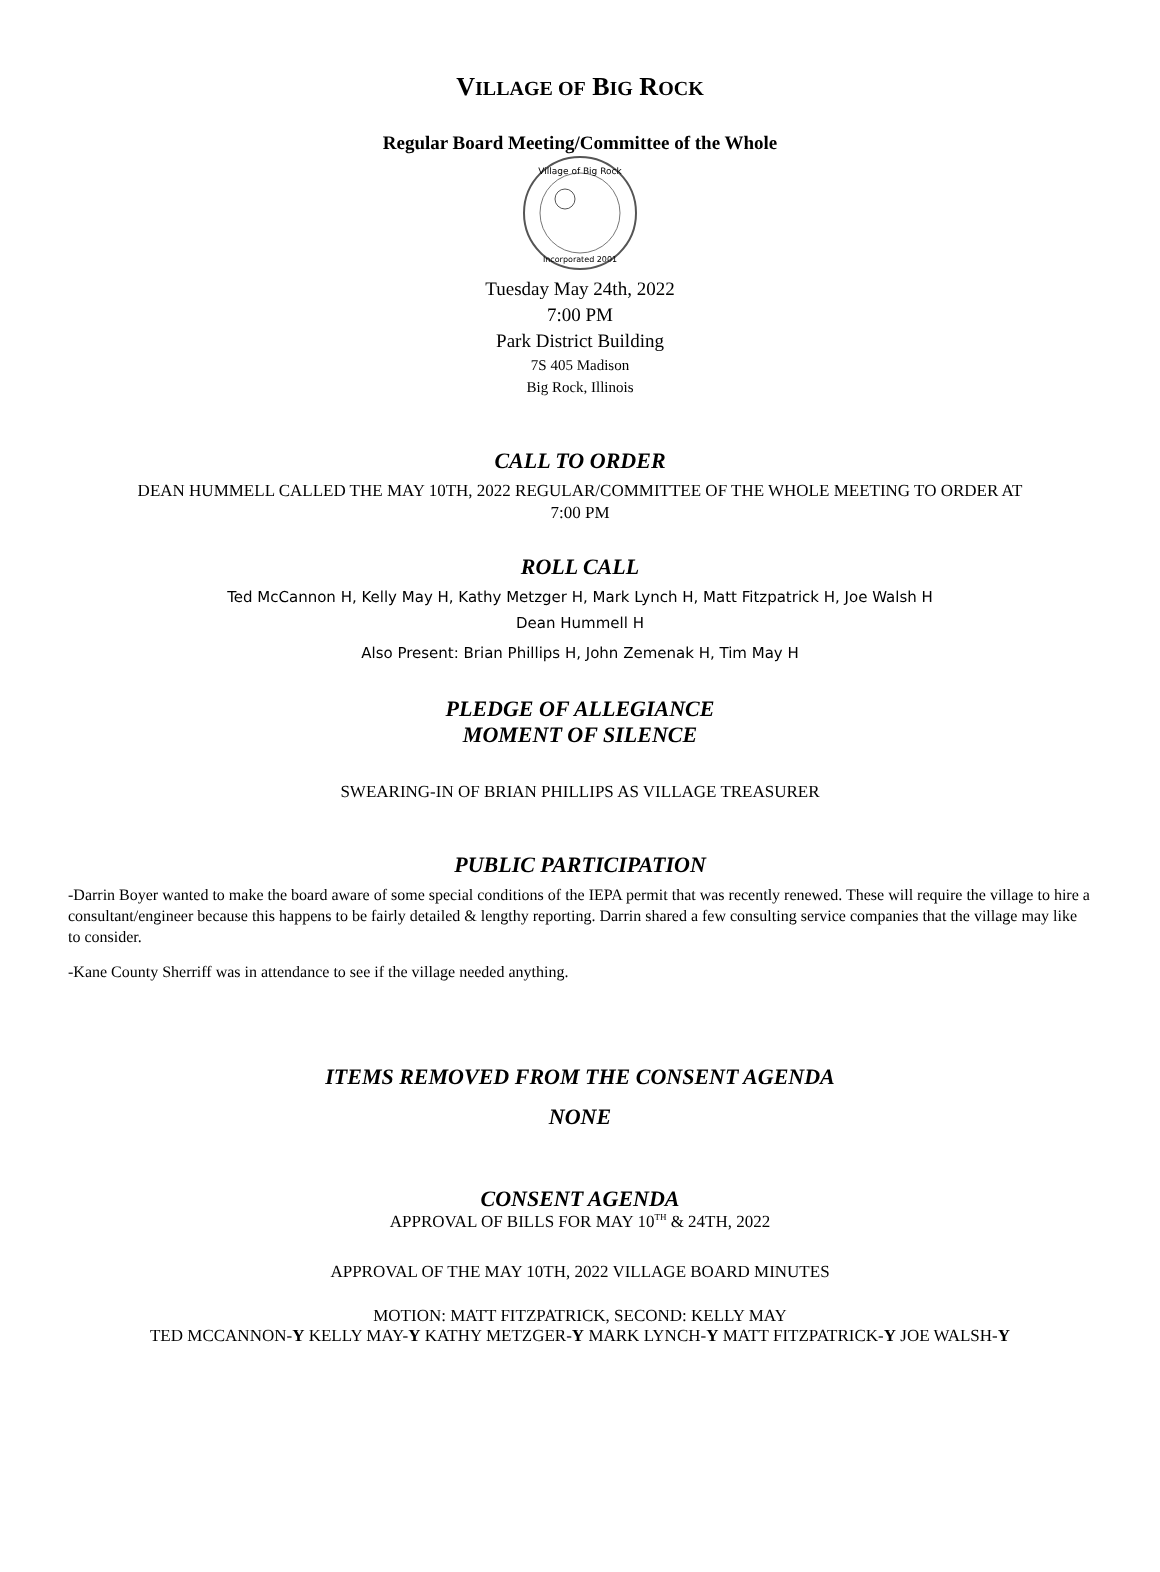VILLAGE OF BIG ROCK
Regular Board Meeting/Committee of the Whole
Village of Big Rock
Incorporated 2001
Tuesday May 24th, 2022
7:00 PM
Park District Building
7S 405 Madison
Big Rock, Illinois
CALL TO ORDER
DEAN HUMMELL CALLED THE MAY 10TH, 2022 REGULAR/COMMITTEE OF THE WHOLE MEETING TO ORDER AT
7:00 PM
ROLL CALL
Ted McCannon H, Kelly May H, Kathy Metzger H, Mark Lynch H, Matt Fitzpatrick H, Joe Walsh H
Dean Hummell H
Also Present: Brian Phillips H, John Zemenak H, Tim May H
PLEDGE OF ALLEGIANCE
MOMENT OF SILENCE
SWEARING-IN OF BRIAN PHILLIPS AS VILLAGE TREASURER
PUBLIC PARTICIPATION
-Darrin Boyer wanted to make the board aware of some special conditions of the IEPA permit that was recently renewed. These will require the village to hire a consultant/engineer because this happens to be fairly detailed & lengthy reporting. Darrin shared a few consulting service companies that the village may like to consider.
-Kane County Sherriff was in attendance to see if the village needed anything.
ITEMS REMOVED FROM THE CONSENT AGENDA
NONE
CONSENT AGENDA
APPROVAL OF BILLS FOR MAY 10<sup>TH</sup> & 24TH, 2022
APPROVAL OF THE MAY 10TH, 2022 VILLAGE BOARD MINUTES
MOTION: MATT FITZPATRICK, SECOND: KELLY MAY
TED MCCANNON-Y KELLY MAY-Y KATHY METZGER-Y MARK LYNCH-Y MATT FITZPATRICK-Y JOE WALSH-Y